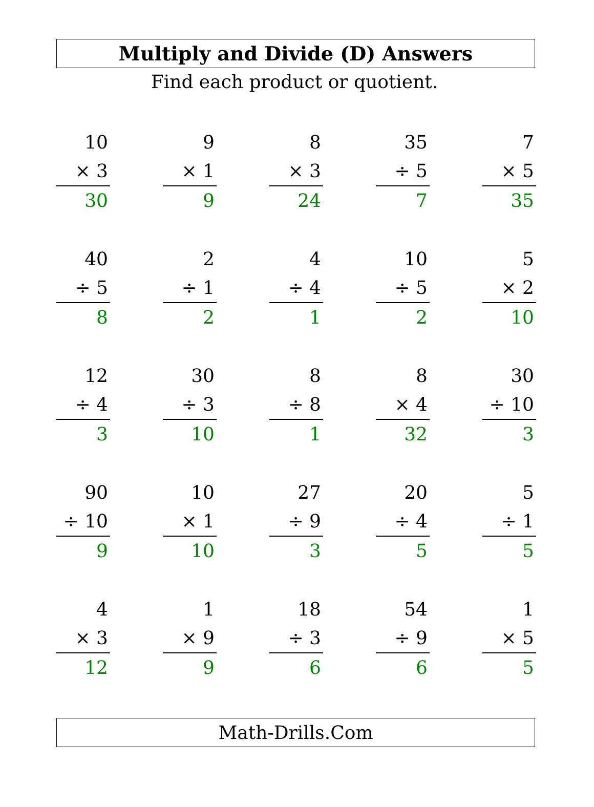Multiply and Divide (D) Answers
Find each product or quotient.
10
× 3
30
9
× 1
9
8
× 3
24
35
÷ 5
7
7
× 5
35
40
÷ 5
8
2
÷ 1
2
4
÷ 4
1
10
÷ 5
2
5
× 2
10
12
÷ 4
3
30
÷ 3
10
8
÷ 8
1
8
× 4
32
30
÷ 10
3
90
÷ 10
9
10
× 1
10
27
÷ 9
3
20
÷ 4
5
5
÷ 1
5
4
× 3
12
1
× 9
9
18
÷ 3
6
54
÷ 9
6
1
× 5
5
Math-Drills.Com